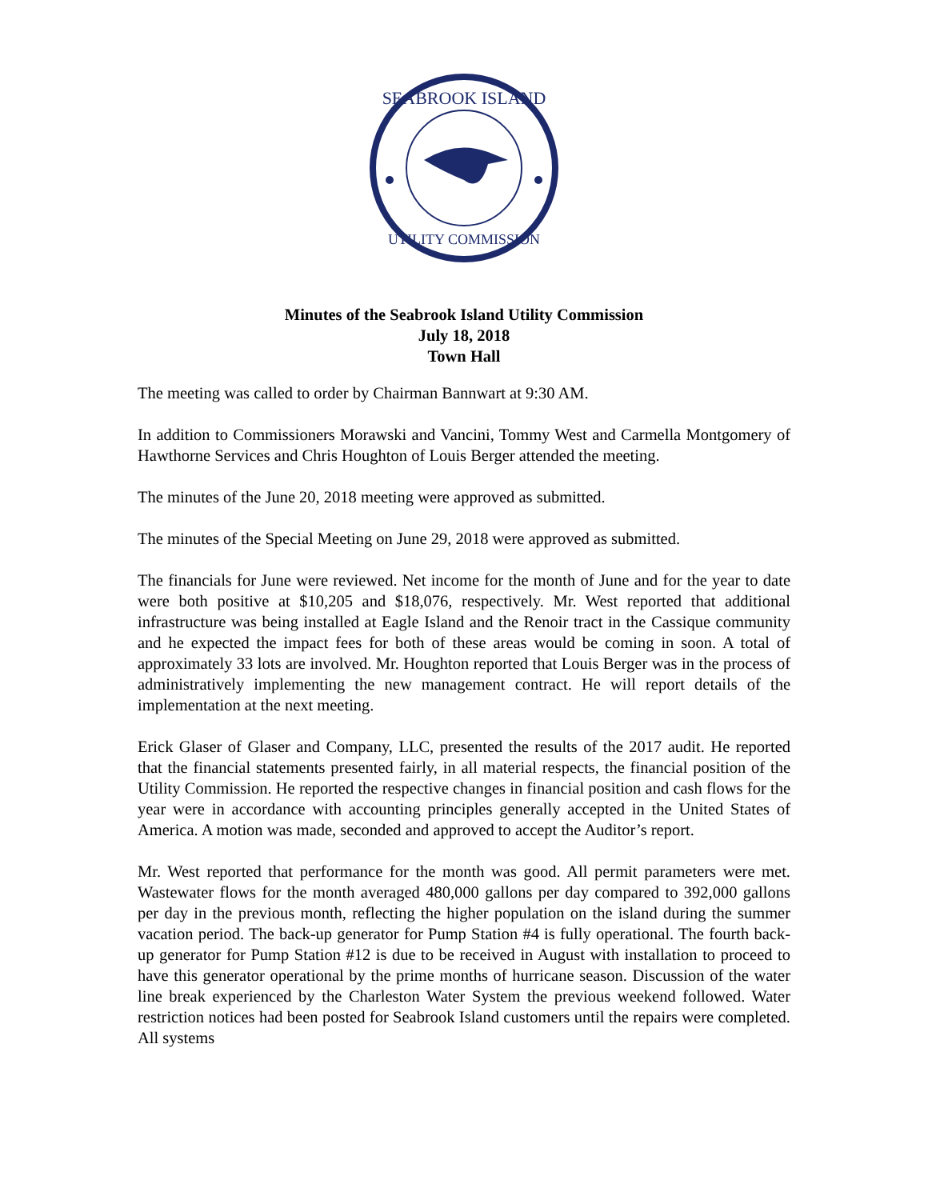SEABROOK ISLAND
UTILITY COMMISSION
Minutes of the Seabrook Island Utility Commission
July 18, 2018
Town Hall
The meeting was called to order by Chairman Bannwart at 9:30 AM.
In addition to Commissioners Morawski and Vancini, Tommy West and Carmella Montgomery of Hawthorne Services and Chris Houghton of Louis Berger attended the meeting.
The minutes of the June 20, 2018 meeting were approved as submitted.
The minutes of the Special Meeting on June 29, 2018 were approved as submitted.
The financials for June were reviewed. Net income for the month of June and for the year to date were both positive at $10,205 and $18,076, respectively. Mr. West reported that additional infrastructure was being installed at Eagle Island and the Renoir tract in the Cassique community and he expected the impact fees for both of these areas would be coming in soon. A total of approximately 33 lots are involved. Mr. Houghton reported that Louis Berger was in the process of administratively implementing the new management contract. He will report details of the implementation at the next meeting.
Erick Glaser of Glaser and Company, LLC, presented the results of the 2017 audit. He reported that the financial statements presented fairly, in all material respects, the financial position of the Utility Commission. He reported the respective changes in financial position and cash flows for the year were in accordance with accounting principles generally accepted in the United States of America. A motion was made, seconded and approved to accept the Auditor’s report.
Mr. West reported that performance for the month was good. All permit parameters were met. Wastewater flows for the month averaged 480,000 gallons per day compared to 392,000 gallons per day in the previous month, reflecting the higher population on the island during the summer vacation period. The back-up generator for Pump Station #4 is fully operational. The fourth back-up generator for Pump Station #12 is due to be received in August with installation to proceed to have this generator operational by the prime months of hurricane season. Discussion of the water line break experienced by the Charleston Water System the previous weekend followed. Water restriction notices had been posted for Seabrook Island customers until the repairs were completed. All systems